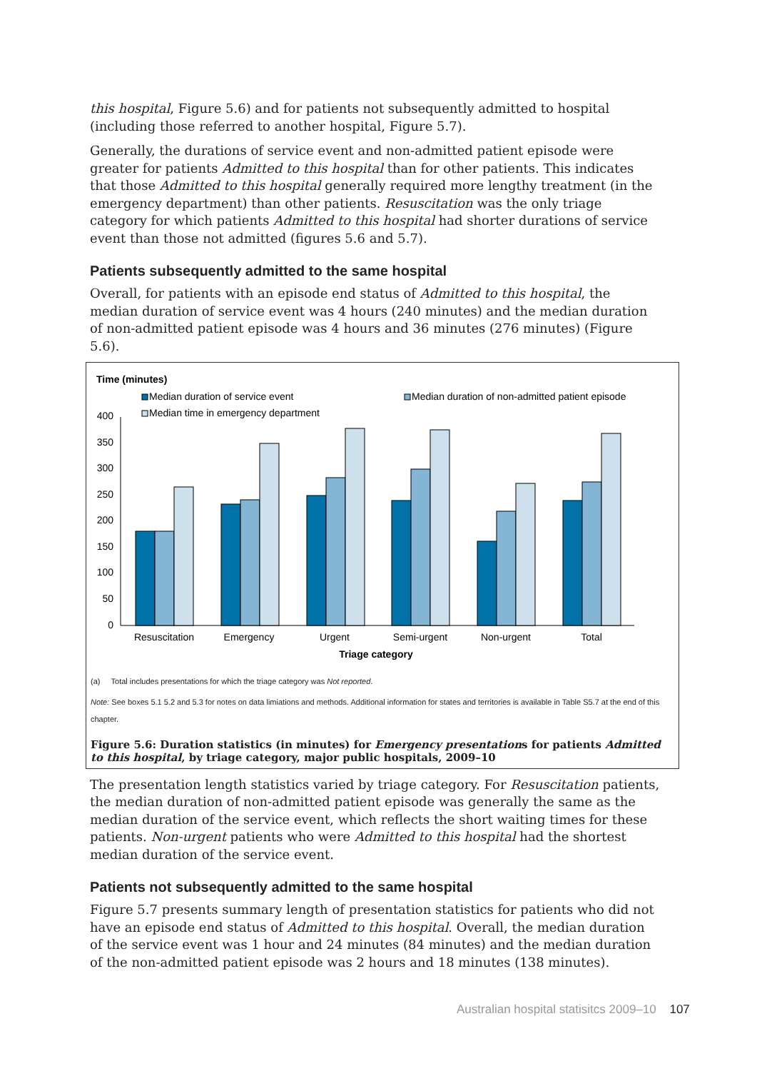this hospital, Figure 5.6) and for patients not subsequently admitted to hospital (including those referred to another hospital, Figure 5.7).
Generally, the durations of service event and non-admitted patient episode were greater for patients Admitted to this hospital than for other patients. This indicates that those Admitted to this hospital generally required more lengthy treatment (in the emergency department) than other patients. Resuscitation was the only triage category for which patients Admitted to this hospital had shorter durations of service event than those not admitted (figures 5.6 and 5.7).
Patients subsequently admitted to the same hospital
Overall, for patients with an episode end status of Admitted to this hospital, the median duration of service event was 4 hours (240 minutes) and the median duration of non-admitted patient episode was 4 hours and 36 minutes (276 minutes) (Figure 5.6).
Time (minutes)
Median duration of service event
Median duration of non-admitted patient episode
Median time in emergency department
400
350
300
250
200
150
100
50
0
Resuscitation
Emergency
Urgent
Semi-urgent
Non-urgent
Total
Triage category
(a) Total includes presentations for which the triage category was Not reported.
Note: See boxes 5.1 5.2 and 5.3 for notes on data limiations and methods. Additional information for states and territories is available in Table S5.7 at the end of this chapter.
Figure 5.6: Duration statistics (in minutes) for Emergency presentations for patients Admitted to this hospital, by triage category, major public hospitals, 2009–10
The presentation length statistics varied by triage category. For Resuscitation patients, the median duration of non-admitted patient episode was generally the same as the median duration of the service event, which reflects the short waiting times for these patients. Non-urgent patients who were Admitted to this hospital had the shortest median duration of the service event.
Patients not subsequently admitted to the same hospital
Figure 5.7 presents summary length of presentation statistics for patients who did not have an episode end status of Admitted to this hospital. Overall, the median duration of the service event was 1 hour and 24 minutes (84 minutes) and the median duration of the non-admitted patient episode was 2 hours and 18 minutes (138 minutes).
Australian hospital statisitcs 2009–10 107